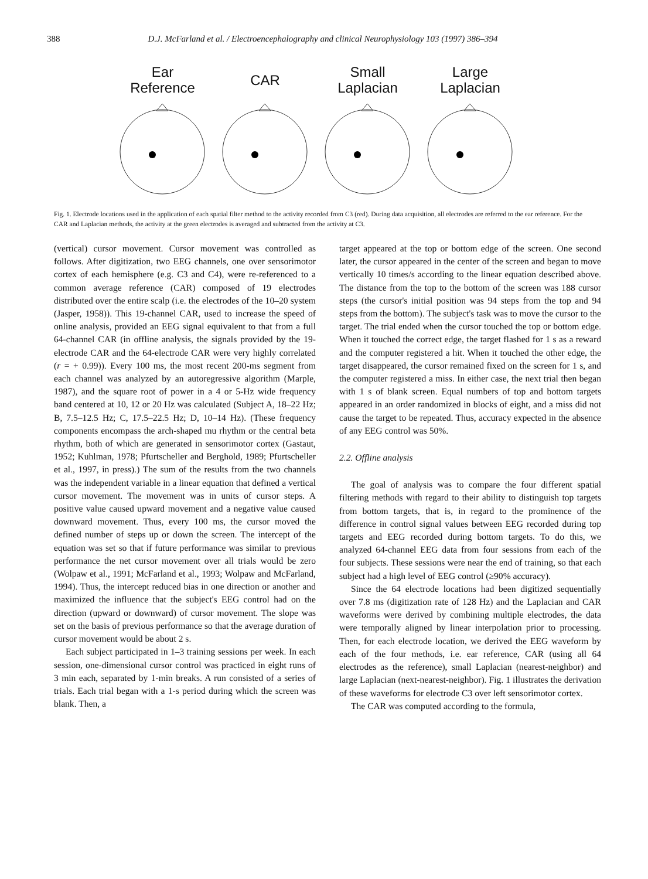388 D.J. McFarland et al. / Electroencephalography and clinical Neurophysiology 103 (1997) 386–394
Ear
Reference
CAR
Small
Laplacian
Large
Laplacian
Fig. 1. Electrode locations used in the application of each spatial filter method to the activity recorded from C3 (red). During data acquisition, all electrodes are referred to the ear reference. For the CAR and Laplacian methods, the activity at the green electrodes is averaged and subtracted from the activity at C3.
(vertical) cursor movement. Cursor movement was controlled as follows. After digitization, two EEG channels, one over sensorimotor cortex of each hemisphere (e.g. C3 and C4), were re-referenced to a common average reference (CAR) composed of 19 electrodes distributed over the entire scalp (i.e. the electrodes of the 10–20 system (Jasper, 1958)). This 19-channel CAR, used to increase the speed of online analysis, provided an EEG signal equivalent to that from a full 64-channel CAR (in offline analysis, the signals provided by the 19-electrode CAR and the 64-electrode CAR were very highly correlated (r = + 0.99)). Every 100 ms, the most recent 200-ms segment from each channel was analyzed by an autoregressive algorithm (Marple, 1987), and the square root of power in a 4 or 5-Hz wide frequency band centered at 10, 12 or 20 Hz was calculated (Subject A, 18–22 Hz; B, 7.5–12.5 Hz; C, 17.5–22.5 Hz; D, 10–14 Hz). (These frequency components encompass the arch-shaped mu rhythm or the central beta rhythm, both of which are generated in sensorimotor cortex (Gastaut, 1952; Kuhlman, 1978; Pfurtscheller and Berghold, 1989; Pfurtscheller et al., 1997, in press).) The sum of the results from the two channels was the independent variable in a linear equation that defined a vertical cursor movement. The movement was in units of cursor steps. A positive value caused upward movement and a negative value caused downward movement. Thus, every 100 ms, the cursor moved the defined number of steps up or down the screen. The intercept of the equation was set so that if future performance was similar to previous performance the net cursor movement over all trials would be zero (Wolpaw et al., 1991; McFarland et al., 1993; Wolpaw and McFarland, 1994). Thus, the intercept reduced bias in one direction or another and maximized the influence that the subject's EEG control had on the direction (upward or downward) of cursor movement. The slope was set on the basis of previous performance so that the average duration of cursor movement would be about 2 s.
Each subject participated in 1–3 training sessions per week. In each session, one-dimensional cursor control was practiced in eight runs of 3 min each, separated by 1-min breaks. A run consisted of a series of trials. Each trial began with a 1-s period during which the screen was blank. Then, a
target appeared at the top or bottom edge of the screen. One second later, the cursor appeared in the center of the screen and began to move vertically 10 times/s according to the linear equation described above. The distance from the top to the bottom of the screen was 188 cursor steps (the cursor's initial position was 94 steps from the top and 94 steps from the bottom). The subject's task was to move the cursor to the target. The trial ended when the cursor touched the top or bottom edge. When it touched the correct edge, the target flashed for 1 s as a reward and the computer registered a hit. When it touched the other edge, the target disappeared, the cursor remained fixed on the screen for 1 s, and the computer registered a miss. In either case, the next trial then began with 1 s of blank screen. Equal numbers of top and bottom targets appeared in an order randomized in blocks of eight, and a miss did not cause the target to be repeated. Thus, accuracy expected in the absence of any EEG control was 50%.
2.2. Offline analysis
The goal of analysis was to compare the four different spatial filtering methods with regard to their ability to distinguish top targets from bottom targets, that is, in regard to the prominence of the difference in control signal values between EEG recorded during top targets and EEG recorded during bottom targets. To do this, we analyzed 64-channel EEG data from four sessions from each of the four subjects. These sessions were near the end of training, so that each subject had a high level of EEG control (≥90% accuracy).
Since the 64 electrode locations had been digitized sequentially over 7.8 ms (digitization rate of 128 Hz) and the Laplacian and CAR waveforms were derived by combining multiple electrodes, the data were temporally aligned by linear interpolation prior to processing. Then, for each electrode location, we derived the EEG waveform by each of the four methods, i.e. ear reference, CAR (using all 64 electrodes as the reference), small Laplacian (nearest-neighbor) and large Laplacian (next-nearest-neighbor). Fig. 1 illustrates the derivation of these waveforms for electrode C3 over left sensorimotor cortex.
The CAR was computed according to the formula,